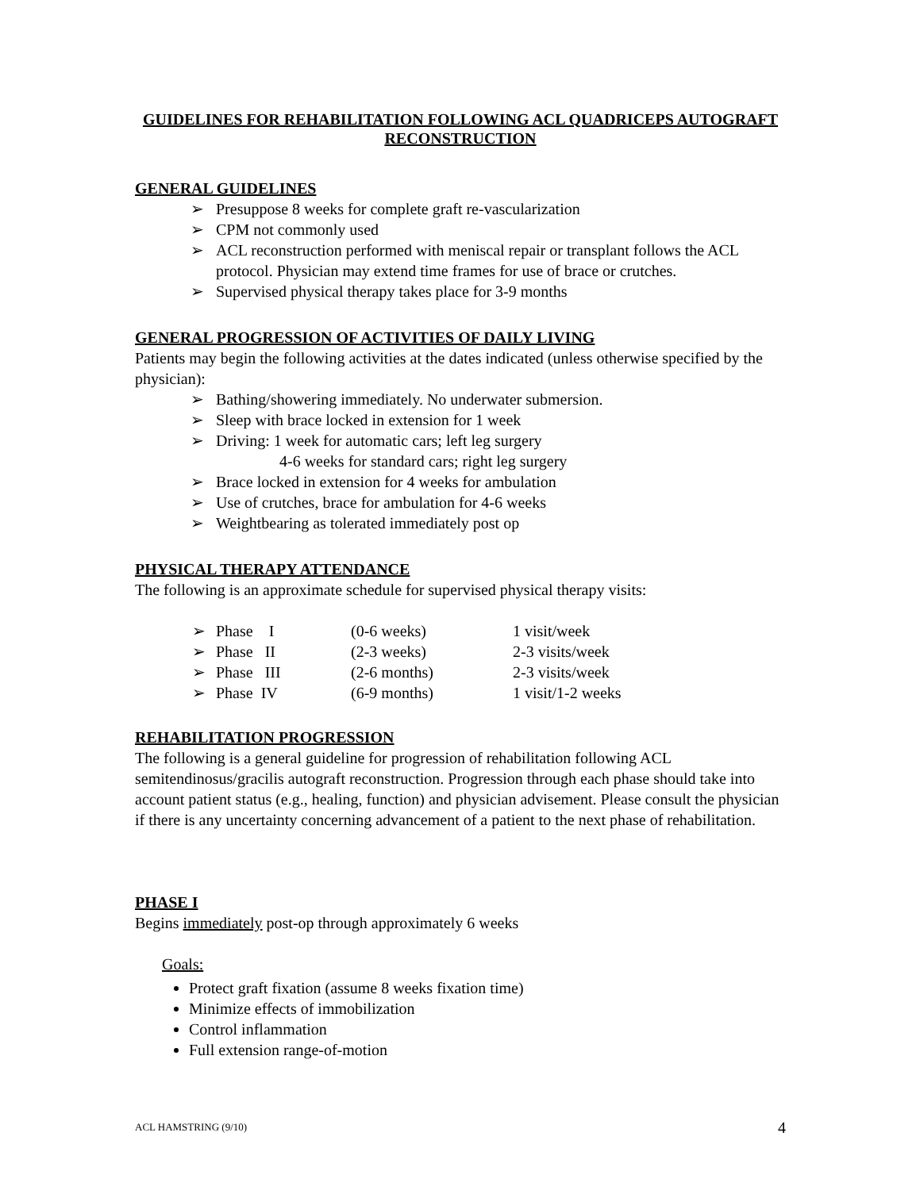GUIDELINES FOR REHABILITATION FOLLOWING ACL QUADRICEPS AUTOGRAFT RECONSTRUCTION
GENERAL GUIDELINES
Presuppose 8 weeks for complete graft re-vascularization
CPM not commonly used
ACL reconstruction performed with meniscal repair or transplant follows the ACL protocol. Physician may extend time frames for use of brace or crutches.
Supervised physical therapy takes place for 3-9 months
GENERAL PROGRESSION OF ACTIVITIES OF DAILY LIVING
Patients may begin the following activities at the dates indicated (unless otherwise specified by the physician):
Bathing/showering immediately. No underwater submersion.
Sleep with brace locked in extension for 1 week
Driving: 1 week for automatic cars; left leg surgery
4-6 weeks for standard cars; right leg surgery
Brace locked in extension for 4 weeks for ambulation
Use of crutches, brace for ambulation for 4-6 weeks
Weightbearing as tolerated immediately post op
PHYSICAL THERAPY ATTENDANCE
The following is an approximate schedule for supervised physical therapy visits:
| ➢ | Phase I | (0-6 weeks) | 1 visit/week |
| ➢ | Phase II | (2-3 weeks) | 2-3 visits/week |
| ➢ | Phase III | (2-6 months) | 2-3 visits/week |
| ➢ | Phase IV | (6-9 months) | 1 visit/1-2 weeks |
REHABILITATION PROGRESSION
The following is a general guideline for progression of rehabilitation following ACL semitendinosus/gracilis autograft reconstruction. Progression through each phase should take into account patient status (e.g., healing, function) and physician advisement. Please consult the physician if there is any uncertainty concerning advancement of a patient to the next phase of rehabilitation.
PHASE I
Begins immediately post-op through approximately 6 weeks
Goals:
Protect graft fixation (assume 8 weeks fixation time)
Minimize effects of immobilization
Control inflammation
Full extension range-of-motion
ACL HAMSTRING (9/10) 4